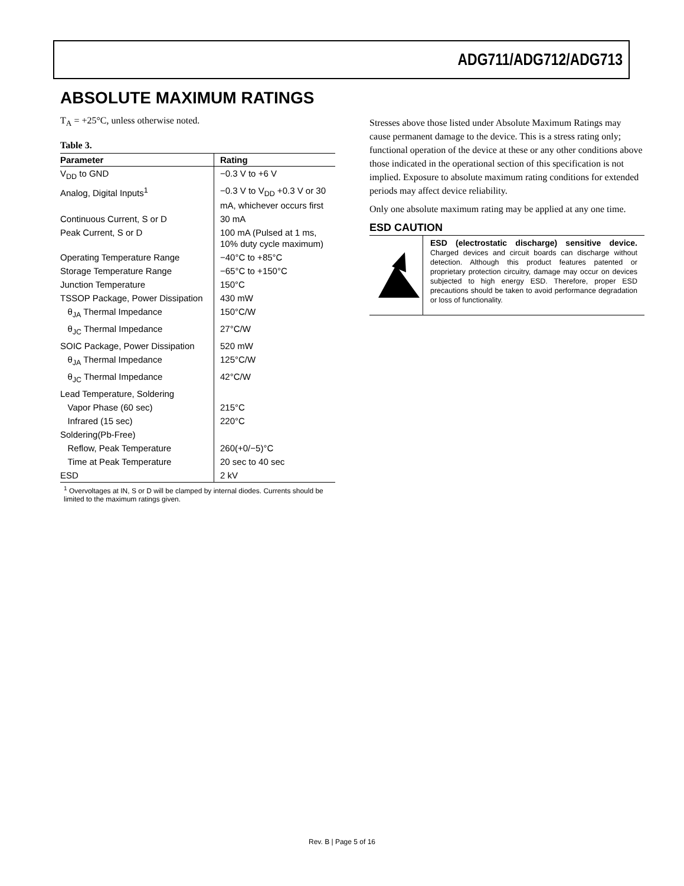ADG711/ADG712/ADG713
ABSOLUTE MAXIMUM RATINGS
T<sub>A</sub> = +25°C, unless otherwise noted.
Table 3.
| Parameter | Rating |
| --- | --- |
| V<sub>DD</sub> to GND | −0.3 V to +6 V |
| Analog, Digital Inputs<sup>1</sup> | −0.3 V to V<sub>DD</sub> +0.3 V or 30 mA, whichever occurs first |
| Continuous Current, S or D | 30 mA |
| Peak Current, S or D | 100 mA (Pulsed at 1 ms, 10% duty cycle maximum) |
| Operating Temperature Range | −40°C to +85°C |
| Storage Temperature Range | −65°C to +150°C |
| Junction Temperature | 150°C |
| TSSOP Package, Power Dissipation | 430 mW |
| θ<sub>JA</sub> Thermal Impedance | 150°C/W |
| θ<sub>JC</sub> Thermal Impedance | 27°C/W |
| SOIC Package, Power Dissipation | 520 mW |
| θ<sub>JA</sub> Thermal Impedance | 125°C/W |
| θ<sub>JC</sub> Thermal Impedance | 42°C/W |
| Lead Temperature, Soldering | |
| Vapor Phase (60 sec) | 215°C |
| Infrared (15 sec) | 220°C |
| Soldering(Pb-Free) | |
| Reflow, Peak Temperature | 260(+0/−5)°C |
| Time at Peak Temperature | 20 sec to 40 sec |
| ESD | 2 kV |
<sup>1</sup> Overvoltages at IN, S or D will be clamped by internal diodes. Currents should be limited to the maximum ratings given.
Stresses above those listed under Absolute Maximum Ratings may cause permanent damage to the device. This is a stress rating only; functional operation of the device at these or any other conditions above those indicated in the operational section of this specification is not implied. Exposure to absolute maximum rating conditions for extended periods may affect device reliability.
Only one absolute maximum rating may be applied at any one time.
ESD CAUTION
ESD (electrostatic discharge) sensitive device. Charged devices and circuit boards can discharge without detection. Although this product features patented or proprietary protection circuitry, damage may occur on devices subjected to high energy ESD. Therefore, proper ESD precautions should be taken to avoid performance degradation or loss of functionality.
Rev. B | Page 5 of 16